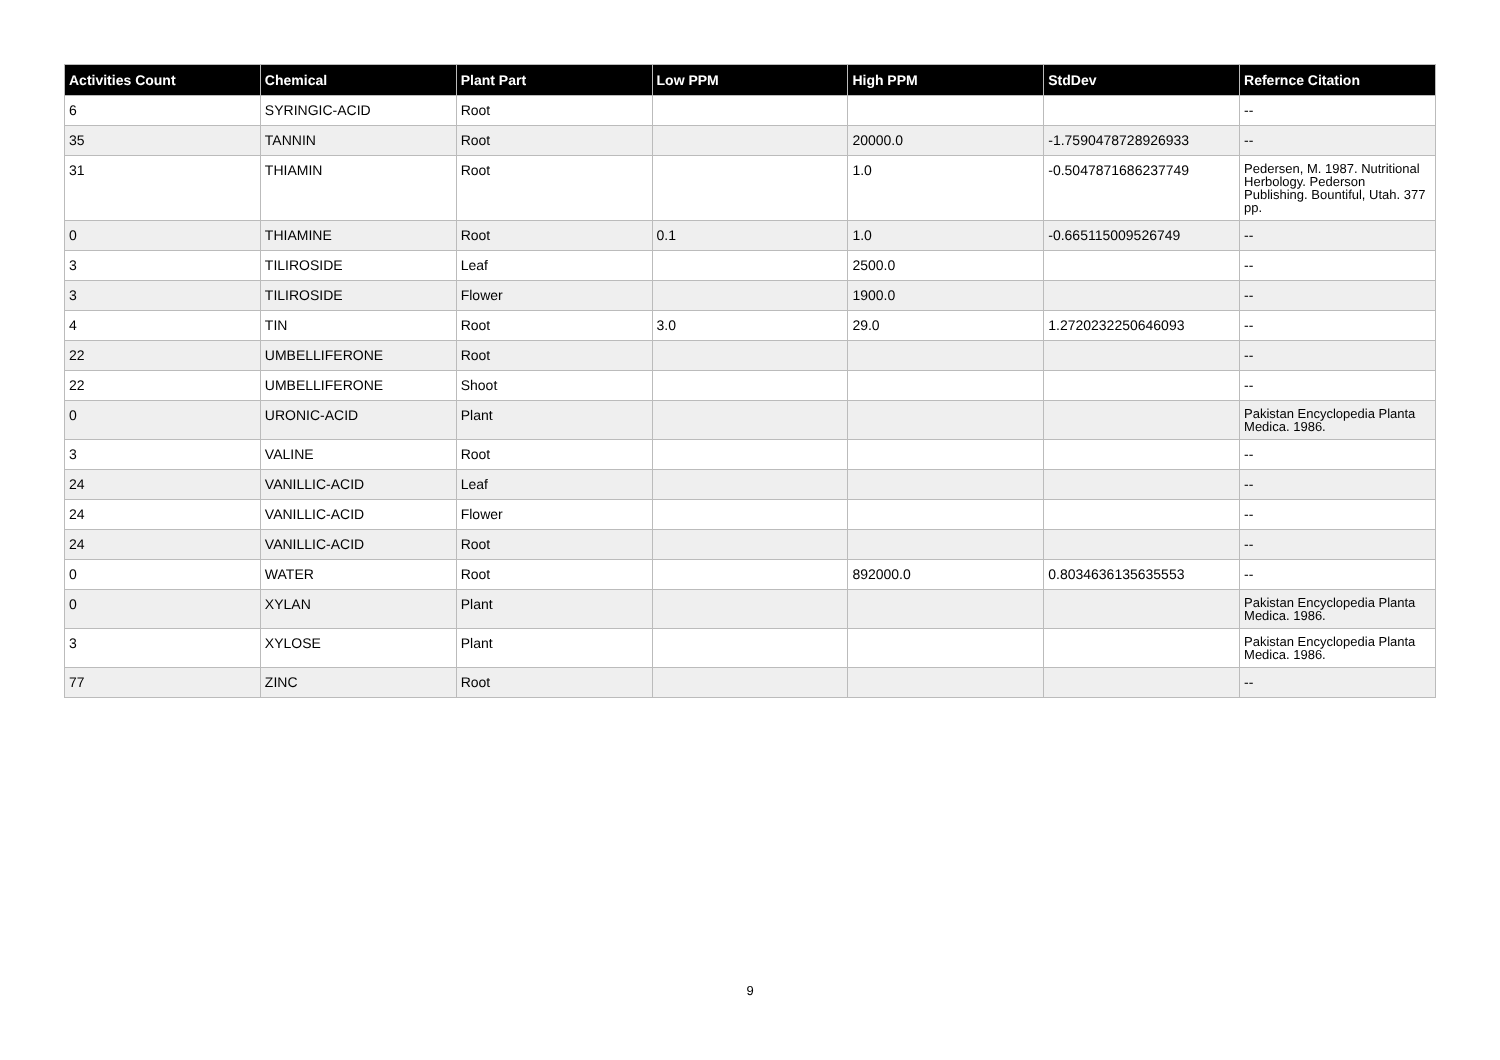| Activities Count | Chemical | Plant Part | Low PPM | High PPM | StdDev | Refernce Citation |
| --- | --- | --- | --- | --- | --- | --- |
| 6 | SYRINGIC-ACID | Root | | | | -- |
| 35 | TANNIN | Root | | 20000.0 | -1.7590478728926933 | -- |
| 31 | THIAMIN | Root | | 1.0 | -0.5047871686237749 | Pedersen, M. 1987. Nutritional Herbology. Pederson Publishing. Bountiful, Utah. 377 pp. |
| 0 | THIAMINE | Root | 0.1 | 1.0 | -0.665115009526749 | -- |
| 3 | TILIROSIDE | Leaf | | 2500.0 | | -- |
| 3 | TILIROSIDE | Flower | | 1900.0 | | -- |
| 4 | TIN | Root | 3.0 | 29.0 | 1.2720232250646093 | -- |
| 22 | UMBELLIFERONE | Root | | | | -- |
| 22 | UMBELLIFERONE | Shoot | | | | -- |
| 0 | URONIC-ACID | Plant | | | | Pakistan Encyclopedia Planta Medica. 1986. |
| 3 | VALINE | Root | | | | -- |
| 24 | VANILLIC-ACID | Leaf | | | | -- |
| 24 | VANILLIC-ACID | Flower | | | | -- |
| 24 | VANILLIC-ACID | Root | | | | -- |
| 0 | WATER | Root | | 892000.0 | 0.8034636135635553 | -- |
| 0 | XYLAN | Plant | | | | Pakistan Encyclopedia Planta Medica. 1986. |
| 3 | XYLOSE | Plant | | | | Pakistan Encyclopedia Planta Medica. 1986. |
| 77 | ZINC | Root | | | | -- |
9